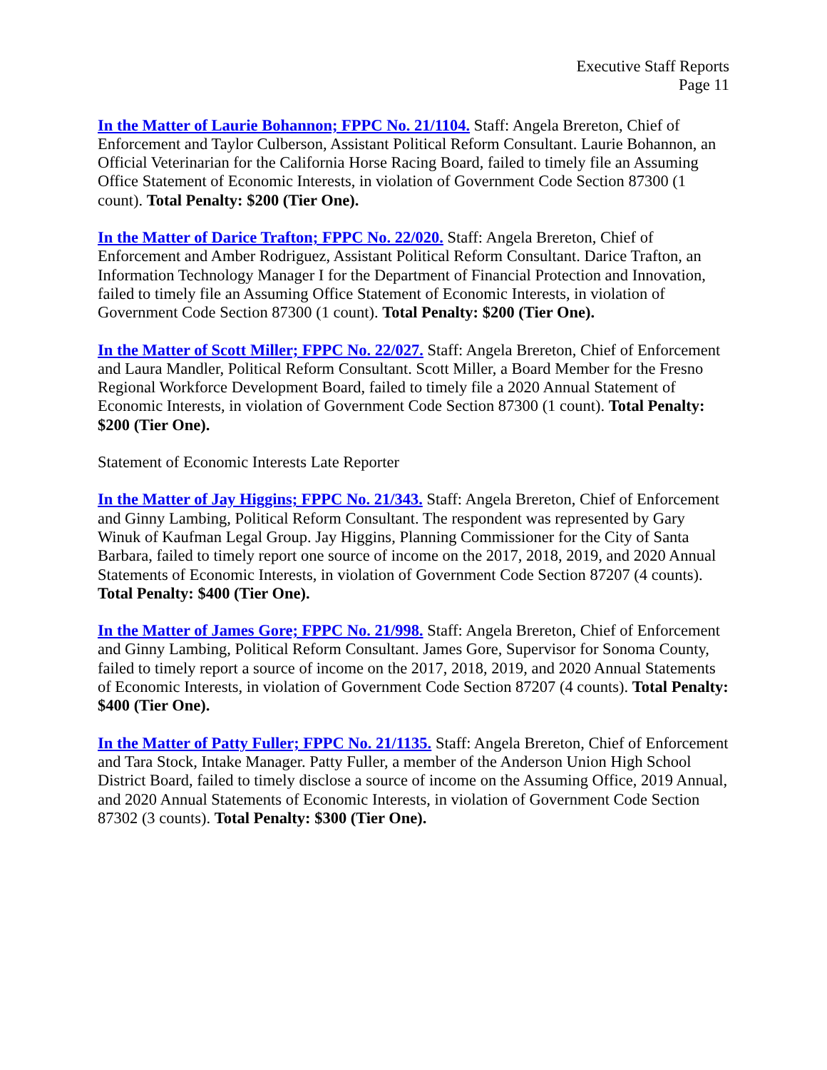Executive Staff Reports
Page 11
In the Matter of Laurie Bohannon; FPPC No. 21/1104. Staff: Angela Brereton, Chief of Enforcement and Taylor Culberson, Assistant Political Reform Consultant. Laurie Bohannon, an Official Veterinarian for the California Horse Racing Board, failed to timely file an Assuming Office Statement of Economic Interests, in violation of Government Code Section 87300 (1 count). Total Penalty: $200 (Tier One).
In the Matter of Darice Trafton; FPPC No. 22/020. Staff: Angela Brereton, Chief of Enforcement and Amber Rodriguez, Assistant Political Reform Consultant. Darice Trafton, an Information Technology Manager I for the Department of Financial Protection and Innovation, failed to timely file an Assuming Office Statement of Economic Interests, in violation of Government Code Section 87300 (1 count). Total Penalty: $200 (Tier One).
In the Matter of Scott Miller; FPPC No. 22/027. Staff: Angela Brereton, Chief of Enforcement and Laura Mandler, Political Reform Consultant. Scott Miller, a Board Member for the Fresno Regional Workforce Development Board, failed to timely file a 2020 Annual Statement of Economic Interests, in violation of Government Code Section 87300 (1 count). Total Penalty: $200 (Tier One).
Statement of Economic Interests Late Reporter
In the Matter of Jay Higgins; FPPC No. 21/343. Staff: Angela Brereton, Chief of Enforcement and Ginny Lambing, Political Reform Consultant. The respondent was represented by Gary Winuk of Kaufman Legal Group. Jay Higgins, Planning Commissioner for the City of Santa Barbara, failed to timely report one source of income on the 2017, 2018, 2019, and 2020 Annual Statements of Economic Interests, in violation of Government Code Section 87207 (4 counts). Total Penalty: $400 (Tier One).
In the Matter of James Gore; FPPC No. 21/998. Staff: Angela Brereton, Chief of Enforcement and Ginny Lambing, Political Reform Consultant. James Gore, Supervisor for Sonoma County, failed to timely report a source of income on the 2017, 2018, 2019, and 2020 Annual Statements of Economic Interests, in violation of Government Code Section 87207 (4 counts). Total Penalty: $400 (Tier One).
In the Matter of Patty Fuller; FPPC No. 21/1135. Staff: Angela Brereton, Chief of Enforcement and Tara Stock, Intake Manager. Patty Fuller, a member of the Anderson Union High School District Board, failed to timely disclose a source of income on the Assuming Office, 2019 Annual, and 2020 Annual Statements of Economic Interests, in violation of Government Code Section 87302 (3 counts). Total Penalty: $300 (Tier One).